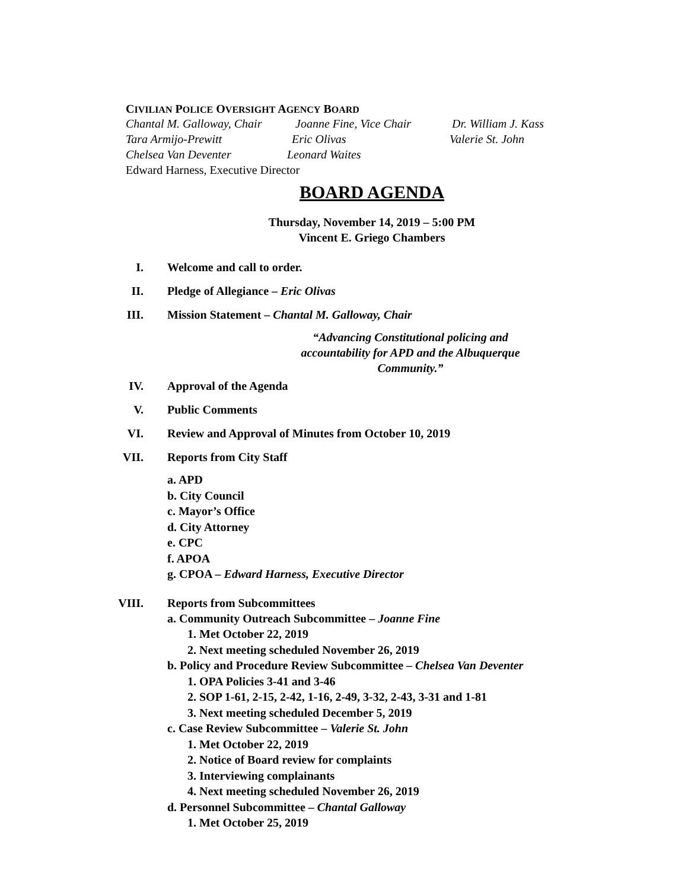CIVILIAN POLICE OVERSIGHT AGENCY BOARD
Chantal M. Galloway, Chair
Joanne Fine, Vice Chair
Dr. William J. Kass
Tara Armijo-Prewitt Eric Olivas Valerie St. John
Chelsea Van Deventer Leonard Waites
Edward Harness, Executive Director
BOARD AGENDA
Thursday, November 14, 2019 – 5:00 PM
Vincent E. Griego Chambers
I. Welcome and call to order.
II. Pledge of Allegiance – Eric Olivas
III. Mission Statement – Chantal M. Galloway, Chair
“Advancing Constitutional policing and accountability for APD and the Albuquerque Community.”
IV. Approval of the Agenda
V. Public Comments
VI. Review and Approval of Minutes from October 10, 2019
VII. Reports from City Staff
a. APD
b. City Council
c. Mayor’s Office
d. City Attorney
e. CPC
f. APOA
g. CPOA – Edward Harness, Executive Director
VIII. Reports from Subcommittees
a. Community Outreach Subcommittee – Joanne Fine
1. Met October 22, 2019
2. Next meeting scheduled November 26, 2019
b. Policy and Procedure Review Subcommittee – Chelsea Van Deventer
1. OPA Policies 3-41 and 3-46
2. SOP 1-61, 2-15, 2-42, 1-16, 2-49, 3-32, 2-43, 3-31 and 1-81
3. Next meeting scheduled December 5, 2019
c. Case Review Subcommittee – Valerie St. John
1. Met October 22, 2019
2. Notice of Board review for complaints
3. Interviewing complainants
4. Next meeting scheduled November 26, 2019
d. Personnel Subcommittee – Chantal Galloway
1. Met October 25, 2019